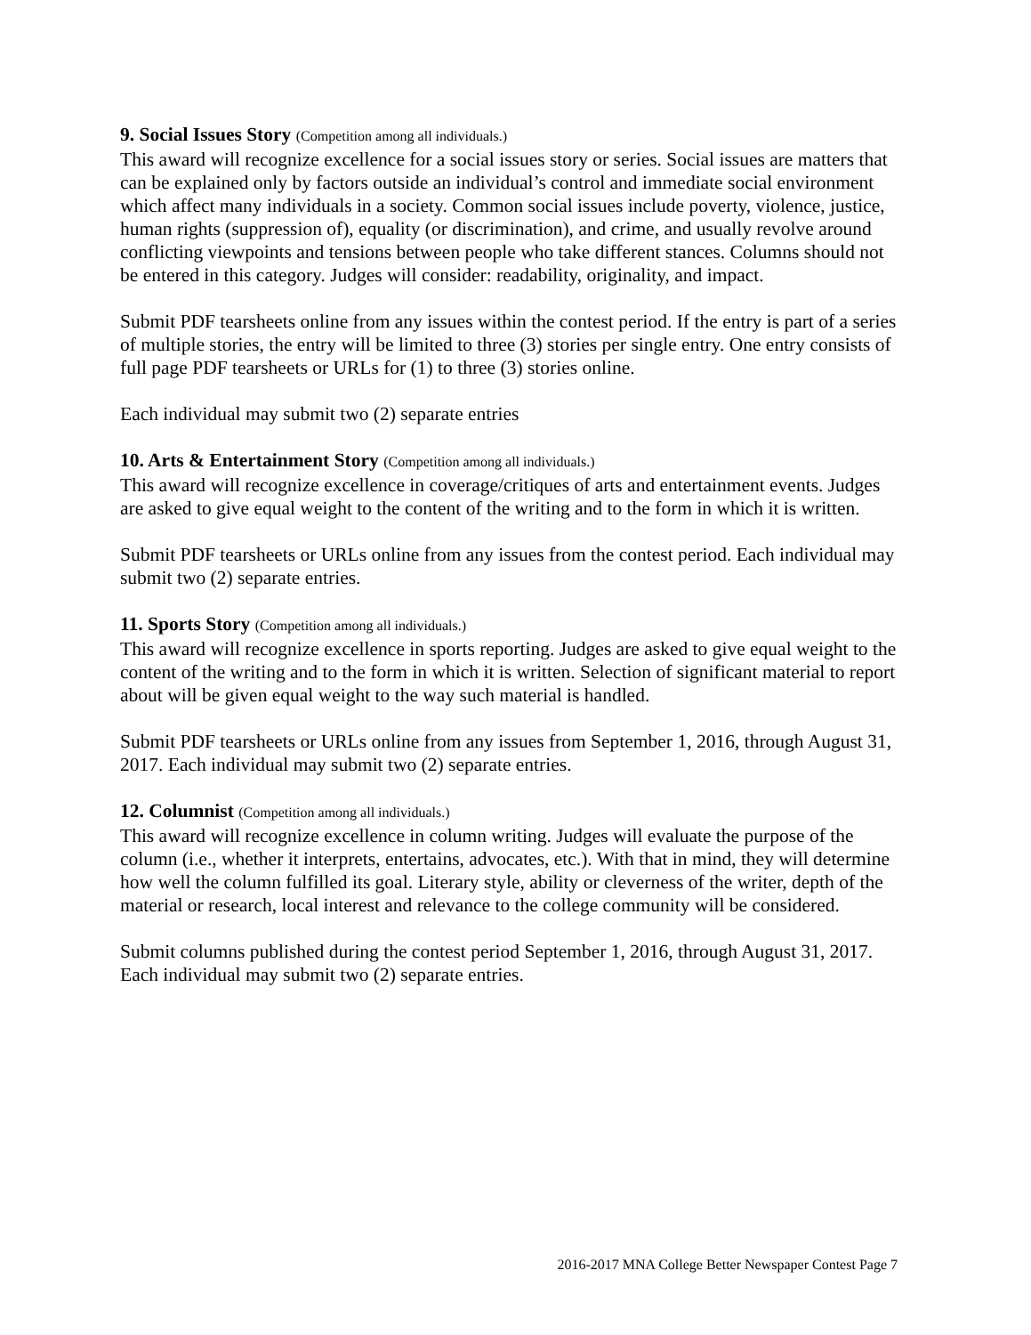9. Social Issues Story (Competition among all individuals.)
This award will recognize excellence for a social issues story or series. Social issues are matters that can be explained only by factors outside an individual’s control and immediate social environment which affect many individuals in a society. Common social issues include poverty, violence, justice, human rights (suppression of), equality (or discrimination), and crime, and usually revolve around conflicting viewpoints and tensions between people who take different stances. Columns should not be entered in this category. Judges will consider: readability, originality, and impact.
Submit PDF tearsheets online from any issues within the contest period. If the entry is part of a series of multiple stories, the entry will be limited to three (3) stories per single entry. One entry consists of full page PDF tearsheets or URLs for (1) to three (3) stories online.
Each individual may submit two (2) separate entries
10. Arts & Entertainment Story (Competition among all individuals.)
This award will recognize excellence in coverage/critiques of arts and entertainment events. Judges are asked to give equal weight to the content of the writing and to the form in which it is written.
Submit PDF tearsheets or URLs online from any issues from the contest period. Each individual may submit two (2) separate entries.
11. Sports Story (Competition among all individuals.)
This award will recognize excellence in sports reporting. Judges are asked to give equal weight to the content of the writing and to the form in which it is written. Selection of significant material to report about will be given equal weight to the way such material is handled.
Submit PDF tearsheets or URLs online from any issues from September 1, 2016, through August 31, 2017. Each individual may submit two (2) separate entries.
12. Columnist (Competition among all individuals.)
This award will recognize excellence in column writing. Judges will evaluate the purpose of the column (i.e., whether it interprets, entertains, advocates, etc.). With that in mind, they will determine how well the column fulfilled its goal. Literary style, ability or cleverness of the writer, depth of the material or research, local interest and relevance to the college community will be considered.
Submit columns published during the contest period September 1, 2016, through August 31, 2017. Each individual may submit two (2) separate entries.
2016-2017 MNA College Better Newspaper Contest Page 7